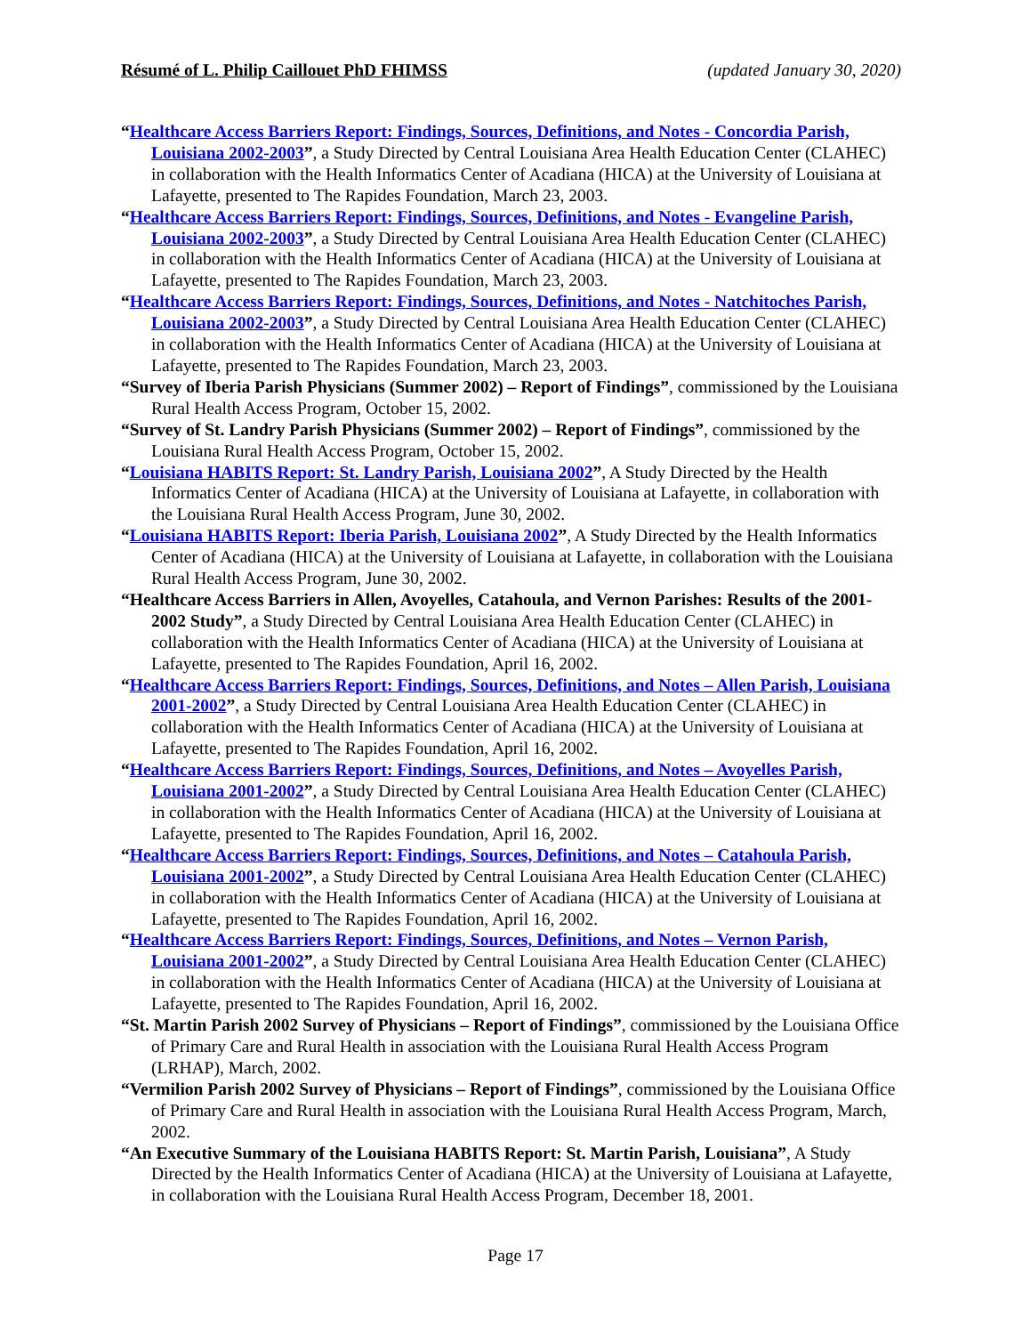Résumé of L. Philip Caillouet PhD FHIMSS (updated January 30, 2020)
“Healthcare Access Barriers Report: Findings, Sources, Definitions, and Notes - Concordia Parish, Louisiana 2002-2003”, a Study Directed by Central Louisiana Area Health Education Center (CLAHEC) in collaboration with the Health Informatics Center of Acadiana (HICA) at the University of Louisiana at Lafayette, presented to The Rapides Foundation, March 23, 2003.
“Healthcare Access Barriers Report: Findings, Sources, Definitions, and Notes - Evangeline Parish, Louisiana 2002-2003”, a Study Directed by Central Louisiana Area Health Education Center (CLAHEC) in collaboration with the Health Informatics Center of Acadiana (HICA) at the University of Louisiana at Lafayette, presented to The Rapides Foundation, March 23, 2003.
“Healthcare Access Barriers Report: Findings, Sources, Definitions, and Notes - Natchitoches Parish, Louisiana 2002-2003”, a Study Directed by Central Louisiana Area Health Education Center (CLAHEC) in collaboration with the Health Informatics Center of Acadiana (HICA) at the University of Louisiana at Lafayette, presented to The Rapides Foundation, March 23, 2003.
“Survey of Iberia Parish Physicians (Summer 2002) – Report of Findings”, commissioned by the Louisiana Rural Health Access Program, October 15, 2002.
“Survey of St. Landry Parish Physicians (Summer 2002) – Report of Findings”, commissioned by the Louisiana Rural Health Access Program, October 15, 2002.
“Louisiana HABITS Report: St. Landry Parish, Louisiana 2002”, A Study Directed by the Health Informatics Center of Acadiana (HICA) at the University of Louisiana at Lafayette, in collaboration with the Louisiana Rural Health Access Program, June 30, 2002.
“Louisiana HABITS Report: Iberia Parish, Louisiana 2002”, A Study Directed by the Health Informatics Center of Acadiana (HICA) at the University of Louisiana at Lafayette, in collaboration with the Louisiana Rural Health Access Program, June 30, 2002.
“Healthcare Access Barriers in Allen, Avoyelles, Catahoula, and Vernon Parishes: Results of the 2001-2002 Study”, a Study Directed by Central Louisiana Area Health Education Center (CLAHEC) in collaboration with the Health Informatics Center of Acadiana (HICA) at the University of Louisiana at Lafayette, presented to The Rapides Foundation, April 16, 2002.
“Healthcare Access Barriers Report: Findings, Sources, Definitions, and Notes – Allen Parish, Louisiana 2001-2002”, a Study Directed by Central Louisiana Area Health Education Center (CLAHEC) in collaboration with the Health Informatics Center of Acadiana (HICA) at the University of Louisiana at Lafayette, presented to The Rapides Foundation, April 16, 2002.
“Healthcare Access Barriers Report: Findings, Sources, Definitions, and Notes – Avoyelles Parish, Louisiana 2001-2002”, a Study Directed by Central Louisiana Area Health Education Center (CLAHEC) in collaboration with the Health Informatics Center of Acadiana (HICA) at the University of Louisiana at Lafayette, presented to The Rapides Foundation, April 16, 2002.
“Healthcare Access Barriers Report: Findings, Sources, Definitions, and Notes – Catahoula Parish, Louisiana 2001-2002”, a Study Directed by Central Louisiana Area Health Education Center (CLAHEC) in collaboration with the Health Informatics Center of Acadiana (HICA) at the University of Louisiana at Lafayette, presented to The Rapides Foundation, April 16, 2002.
“Healthcare Access Barriers Report: Findings, Sources, Definitions, and Notes – Vernon Parish, Louisiana 2001-2002”, a Study Directed by Central Louisiana Area Health Education Center (CLAHEC) in collaboration with the Health Informatics Center of Acadiana (HICA) at the University of Louisiana at Lafayette, presented to The Rapides Foundation, April 16, 2002.
“St. Martin Parish 2002 Survey of Physicians – Report of Findings”, commissioned by the Louisiana Office of Primary Care and Rural Health in association with the Louisiana Rural Health Access Program (LRHAP), March, 2002.
“Vermilion Parish 2002 Survey of Physicians – Report of Findings”, commissioned by the Louisiana Office of Primary Care and Rural Health in association with the Louisiana Rural Health Access Program, March, 2002.
“An Executive Summary of the Louisiana HABITS Report: St. Martin Parish, Louisiana”, A Study Directed by the Health Informatics Center of Acadiana (HICA) at the University of Louisiana at Lafayette, in collaboration with the Louisiana Rural Health Access Program, December 18, 2001.
Page 17